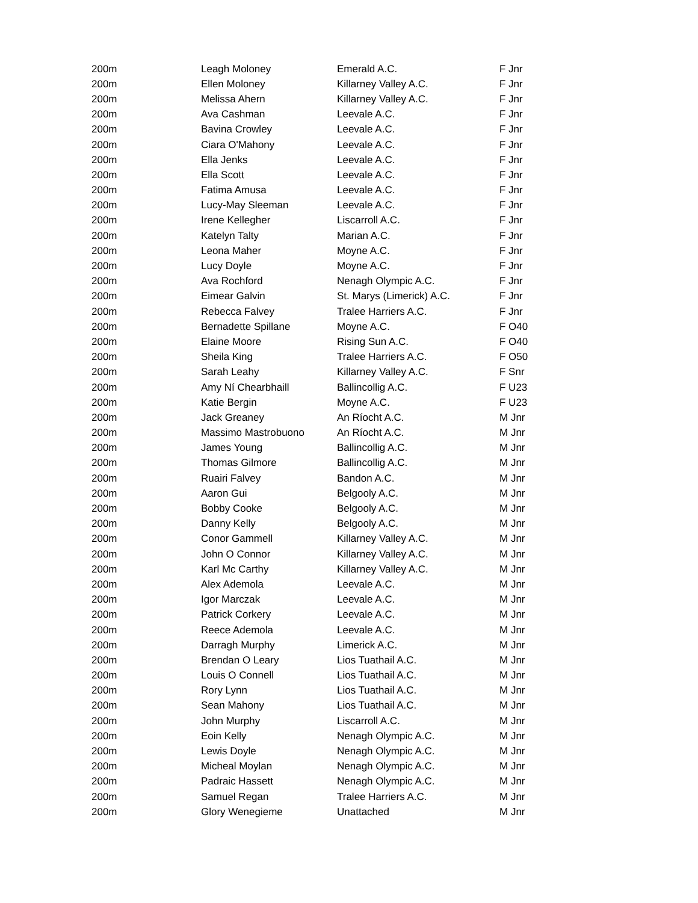| 200m | Leagh Moloney | Emerald A.C. | F Jnr |
| 200m | Ellen Moloney | Killarney Valley A.C. | F Jnr |
| 200m | Melissa Ahern | Killarney Valley A.C. | F Jnr |
| 200m | Ava Cashman | Leevale A.C. | F Jnr |
| 200m | Bavina Crowley | Leevale A.C. | F Jnr |
| 200m | Ciara O'Mahony | Leevale A.C. | F Jnr |
| 200m | Ella Jenks | Leevale A.C. | F Jnr |
| 200m | Ella Scott | Leevale A.C. | F Jnr |
| 200m | Fatima Amusa | Leevale A.C. | F Jnr |
| 200m | Lucy-May Sleeman | Leevale A.C. | F Jnr |
| 200m | Irene Kellegher | Liscarroll A.C. | F Jnr |
| 200m | Katelyn Talty | Marian A.C. | F Jnr |
| 200m | Leona Maher | Moyne A.C. | F Jnr |
| 200m | Lucy Doyle | Moyne A.C. | F Jnr |
| 200m | Ava Rochford | Nenagh Olympic A.C. | F Jnr |
| 200m | Eimear Galvin | St. Marys (Limerick) A.C. | F Jnr |
| 200m | Rebecca Falvey | Tralee Harriers A.C. | F Jnr |
| 200m | Bernadette Spillane | Moyne A.C. | F O40 |
| 200m | Elaine Moore | Rising Sun A.C. | F O40 |
| 200m | Sheila King | Tralee Harriers A.C. | F O50 |
| 200m | Sarah Leahy | Killarney Valley A.C. | F Snr |
| 200m | Amy Ní Chearbhaill | Ballincollig A.C. | F U23 |
| 200m | Katie Bergin | Moyne A.C. | F U23 |
| 200m | Jack Greaney | An Ríocht A.C. | M Jnr |
| 200m | Massimo Mastrobuono | An Ríocht A.C. | M Jnr |
| 200m | James Young | Ballincollig A.C. | M Jnr |
| 200m | Thomas Gilmore | Ballincollig A.C. | M Jnr |
| 200m | Ruairi Falvey | Bandon A.C. | M Jnr |
| 200m | Aaron Gui | Belgooly A.C. | M Jnr |
| 200m | Bobby Cooke | Belgooly A.C. | M Jnr |
| 200m | Danny Kelly | Belgooly A.C. | M Jnr |
| 200m | Conor Gammell | Killarney Valley A.C. | M Jnr |
| 200m | John O Connor | Killarney Valley A.C. | M Jnr |
| 200m | Karl Mc Carthy | Killarney Valley A.C. | M Jnr |
| 200m | Alex Ademola | Leevale A.C. | M Jnr |
| 200m | Igor Marczak | Leevale A.C. | M Jnr |
| 200m | Patrick Corkery | Leevale A.C. | M Jnr |
| 200m | Reece Ademola | Leevale A.C. | M Jnr |
| 200m | Darragh Murphy | Limerick A.C. | M Jnr |
| 200m | Brendan O Leary | Lios Tuathail A.C. | M Jnr |
| 200m | Louis O Connell | Lios Tuathail A.C. | M Jnr |
| 200m | Rory Lynn | Lios Tuathail A.C. | M Jnr |
| 200m | Sean Mahony | Lios Tuathail A.C. | M Jnr |
| 200m | John Murphy | Liscarroll A.C. | M Jnr |
| 200m | Eoin Kelly | Nenagh Olympic A.C. | M Jnr |
| 200m | Lewis Doyle | Nenagh Olympic A.C. | M Jnr |
| 200m | Micheal Moylan | Nenagh Olympic A.C. | M Jnr |
| 200m | Padraic Hassett | Nenagh Olympic A.C. | M Jnr |
| 200m | Samuel Regan | Tralee Harriers A.C. | M Jnr |
| 200m | Glory Wenegieme | Unattached | M Jnr |